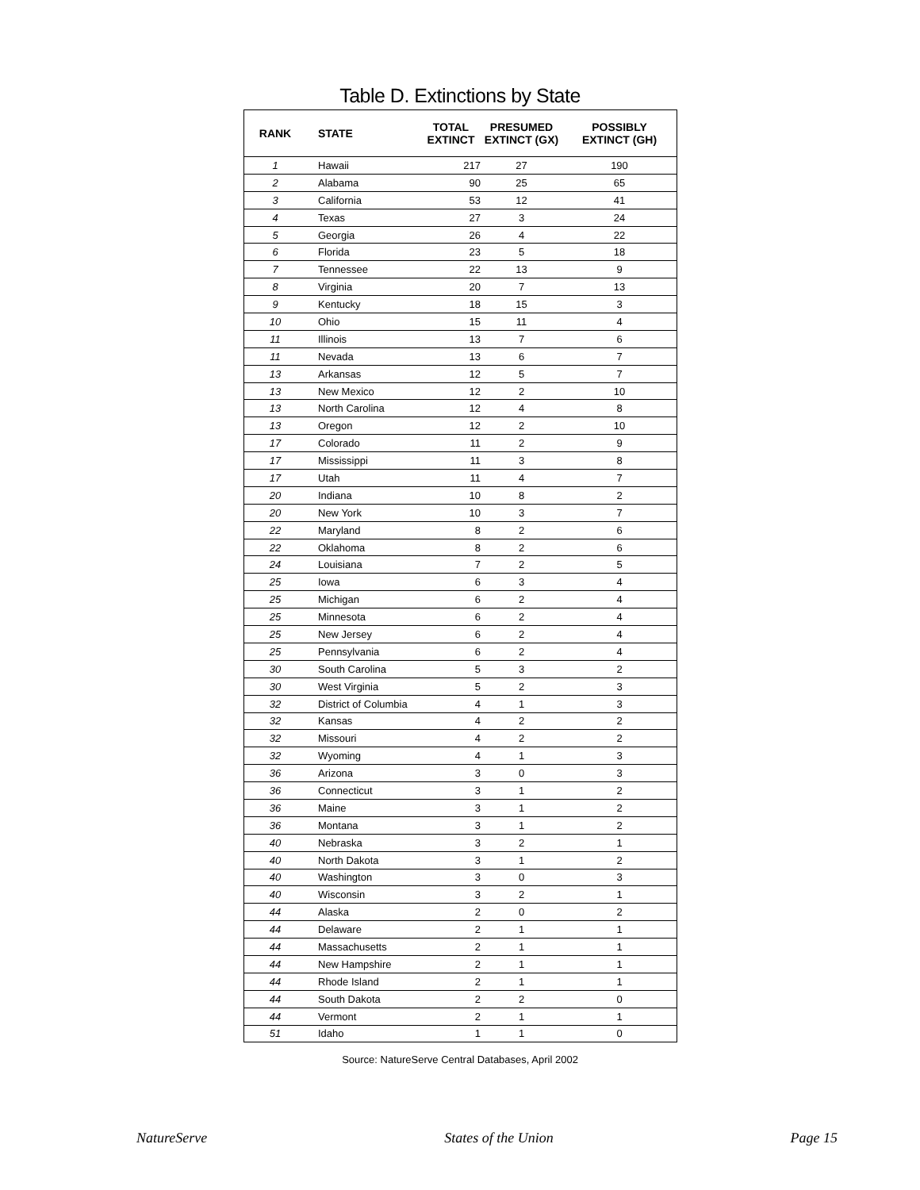Table D. Extinctions by State
| RANK | STATE | TOTAL EXTINCT | PRESUMED EXTINCT (GX) | POSSIBLY EXTINCT (GH) |
| --- | --- | --- | --- | --- |
| 1 | Hawaii | 217 | 27 | 190 |
| 2 | Alabama | 90 | 25 | 65 |
| 3 | California | 53 | 12 | 41 |
| 4 | Texas | 27 | 3 | 24 |
| 5 | Georgia | 26 | 4 | 22 |
| 6 | Florida | 23 | 5 | 18 |
| 7 | Tennessee | 22 | 13 | 9 |
| 8 | Virginia | 20 | 7 | 13 |
| 9 | Kentucky | 18 | 15 | 3 |
| 10 | Ohio | 15 | 11 | 4 |
| 11 | Illinois | 13 | 7 | 6 |
| 11 | Nevada | 13 | 6 | 7 |
| 13 | Arkansas | 12 | 5 | 7 |
| 13 | New Mexico | 12 | 2 | 10 |
| 13 | North Carolina | 12 | 4 | 8 |
| 13 | Oregon | 12 | 2 | 10 |
| 17 | Colorado | 11 | 2 | 9 |
| 17 | Mississippi | 11 | 3 | 8 |
| 17 | Utah | 11 | 4 | 7 |
| 20 | Indiana | 10 | 8 | 2 |
| 20 | New York | 10 | 3 | 7 |
| 22 | Maryland | 8 | 2 | 6 |
| 22 | Oklahoma | 8 | 2 | 6 |
| 24 | Louisiana | 7 | 2 | 5 |
| 25 | Iowa | 6 | 3 | 4 |
| 25 | Michigan | 6 | 2 | 4 |
| 25 | Minnesota | 6 | 2 | 4 |
| 25 | New Jersey | 6 | 2 | 4 |
| 25 | Pennsylvania | 6 | 2 | 4 |
| 30 | South Carolina | 5 | 3 | 2 |
| 30 | West Virginia | 5 | 2 | 3 |
| 32 | District of Columbia | 4 | 1 | 3 |
| 32 | Kansas | 4 | 2 | 2 |
| 32 | Missouri | 4 | 2 | 2 |
| 32 | Wyoming | 4 | 1 | 3 |
| 36 | Arizona | 3 | 0 | 3 |
| 36 | Connecticut | 3 | 1 | 2 |
| 36 | Maine | 3 | 1 | 2 |
| 36 | Montana | 3 | 1 | 2 |
| 40 | Nebraska | 3 | 2 | 1 |
| 40 | North Dakota | 3 | 1 | 2 |
| 40 | Washington | 3 | 0 | 3 |
| 40 | Wisconsin | 3 | 2 | 1 |
| 44 | Alaska | 2 | 0 | 2 |
| 44 | Delaware | 2 | 1 | 1 |
| 44 | Massachusetts | 2 | 1 | 1 |
| 44 | New Hampshire | 2 | 1 | 1 |
| 44 | Rhode Island | 2 | 1 | 1 |
| 44 | South Dakota | 2 | 2 | 0 |
| 44 | Vermont | 2 | 1 | 1 |
| 51 | Idaho | 1 | 1 | 0 |
Source: NatureServe Central Databases, April 2002
NatureServe States of the Union Page 15